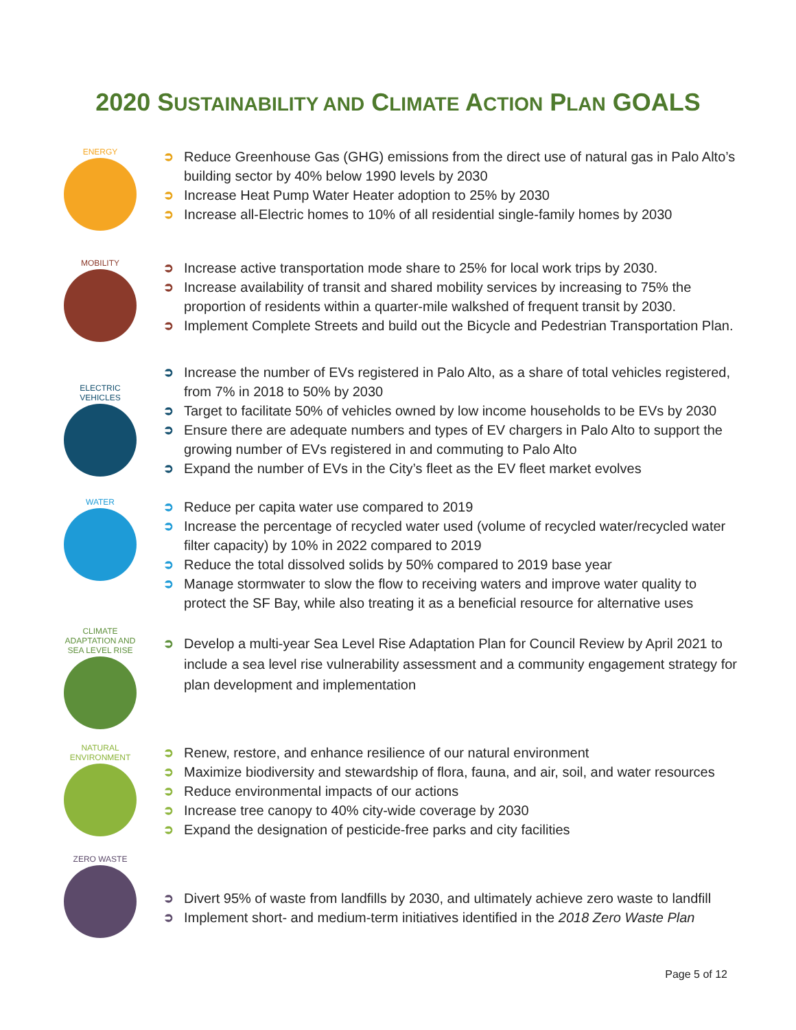2020 SUSTAINABILITY AND CLIMATE ACTION PLAN GOALS
ENERGY
➲ Reduce Greenhouse Gas (GHG) emissions from the direct use of natural gas in Palo Alto’s building sector by 40% below 1990 levels by 2030
➲ Increase Heat Pump Water Heater adoption to 25% by 2030
➲ Increase all-Electric homes to 10% of all residential single-family homes by 2030
MOBILITY
➲ Increase active transportation mode share to 25% for local work trips by 2030.
➲ Increase availability of transit and shared mobility services by increasing to 75% the proportion of residents within a quarter-mile walkshed of frequent transit by 2030.
➲ Implement Complete Streets and build out the Bicycle and Pedestrian Transportation Plan.
ELECTRIC VEHICLES
➲ Increase the number of EVs registered in Palo Alto, as a share of total vehicles registered, from 7% in 2018 to 50% by 2030
➲ Target to facilitate 50% of vehicles owned by low income households to be EVs by 2030
➲ Ensure there are adequate numbers and types of EV chargers in Palo Alto to support the growing number of EVs registered in and commuting to Palo Alto
➲ Expand the number of EVs in the City’s fleet as the EV fleet market evolves
WATER
➲ Reduce per capita water use compared to 2019
➲ Increase the percentage of recycled water used (volume of recycled water/recycled water filter capacity) by 10% in 2022 compared to 2019
➲ Reduce the total dissolved solids by 50% compared to 2019 base year
➲ Manage stormwater to slow the flow to receiving waters and improve water quality to protect the SF Bay, while also treating it as a beneficial resource for alternative uses
CLIMATE ADAPTATION AND SEA LEVEL RISE
➲ Develop a multi-year Sea Level Rise Adaptation Plan for Council Review by April 2021 to include a sea level rise vulnerability assessment and a community engagement strategy for plan development and implementation
NATURAL ENVIRONMENT
➲ Renew, restore, and enhance resilience of our natural environment
➲ Maximize biodiversity and stewardship of flora, fauna, and air, soil, and water resources
➲ Reduce environmental impacts of our actions
➲ Increase tree canopy to 40% city-wide coverage by 2030
➲ Expand the designation of pesticide-free parks and city facilities
ZERO WASTE
➲ Divert 95% of waste from landfills by 2030, and ultimately achieve zero waste to landfill
➲ Implement short- and medium-term initiatives identified in the 2018 Zero Waste Plan
Page 5 of 12